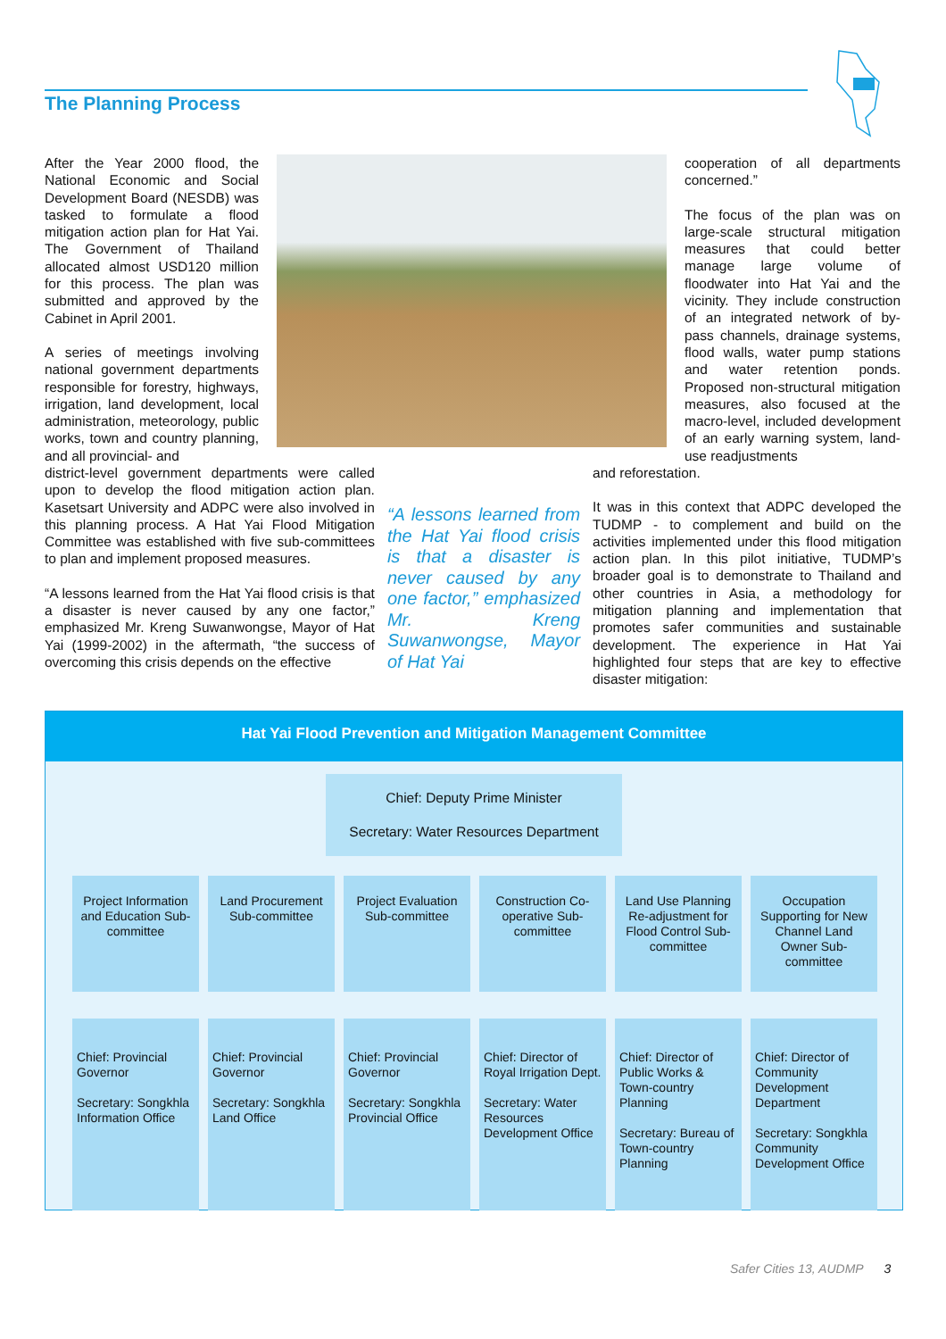The Planning Process
After the Year 2000 flood, the National Economic and Social Development Board (NESDB) was tasked to formulate a flood mitigation action plan for Hat Yai. The Government of Thailand allocated almost USD120 million for this process. The plan was submitted and approved by the Cabinet in April 2001.
A series of meetings involving national government departments responsible for forestry, highways, irrigation, land development, local administration, meteorology, public works, town and country planning, and all provincial- and
cooperation of all departments concerned.”
The focus of the plan was on large-scale structural mitigation measures that could better manage large volume of floodwater into Hat Yai and the vicinity. They include construction of an integrated network of by-pass channels, drainage systems, flood walls, water pump stations and water retention ponds. Proposed non-structural mitigation measures, also focused at the macro-level, included development of an early warning system, land-use readjustments
district-level government departments were called upon to develop the flood mitigation action plan. Kasetsart University and ADPC were also involved in this planning process. A Hat Yai Flood Mitigation Committee was established with five sub-committees to plan and implement proposed measures.
“A lessons learned from the Hat Yai flood crisis is that a disaster is never caused by any one factor,” emphasized Mr. Kreng Suwanwongse, Mayor of Hat Yai (1999-2002) in the aftermath, “the success of overcoming this crisis depends on the effective
“A lessons learned from the Hat Yai flood crisis is that a disaster is never caused by any one factor,” emphasized Mr. Kreng Suwanwongse, Mayor of Hat Yai
and reforestation.
It was in this context that ADPC developed the TUDMP - to complement and build on the activities implemented under this flood mitigation action plan. In this pilot initiative, TUDMP’s broader goal is to demonstrate to Thailand and other countries in Asia, a methodology for mitigation planning and implementation that promotes safer communities and sustainable development. The experience in Hat Yai highlighted four steps that are key to effective disaster mitigation:
Hat Yai Flood Prevention and Mitigation Management Committee
Chief: Deputy Prime Minister
Secretary: Water Resources Department
| Project Information and Education Sub-committee | Land Procurement Sub-committee | Project Evaluation Sub-committee | Construction Co-operative Sub-committee | Land Use Planning Re-adjustment for Flood Control Sub-committee | Occupation Supporting for New Channel Land Owner Sub-committee |
| Chief: Provincial Governor Secretary: Songkhla Information Office | Chief: Provincial Governor Secretary: Songkhla Land Office | Chief: Provincial Governor Secretary: Songkhla Provincial Office | Chief: Director of Royal Irrigation Dept. Secretary: Water Resources Development Office | Chief: Director of Public Works & Town-country Planning Secretary: Bureau of Town-country Planning | Chief: Director of Community Development Department Secretary: Songkhla Community Development Office |
Safer Cities 13, AUDMP 3